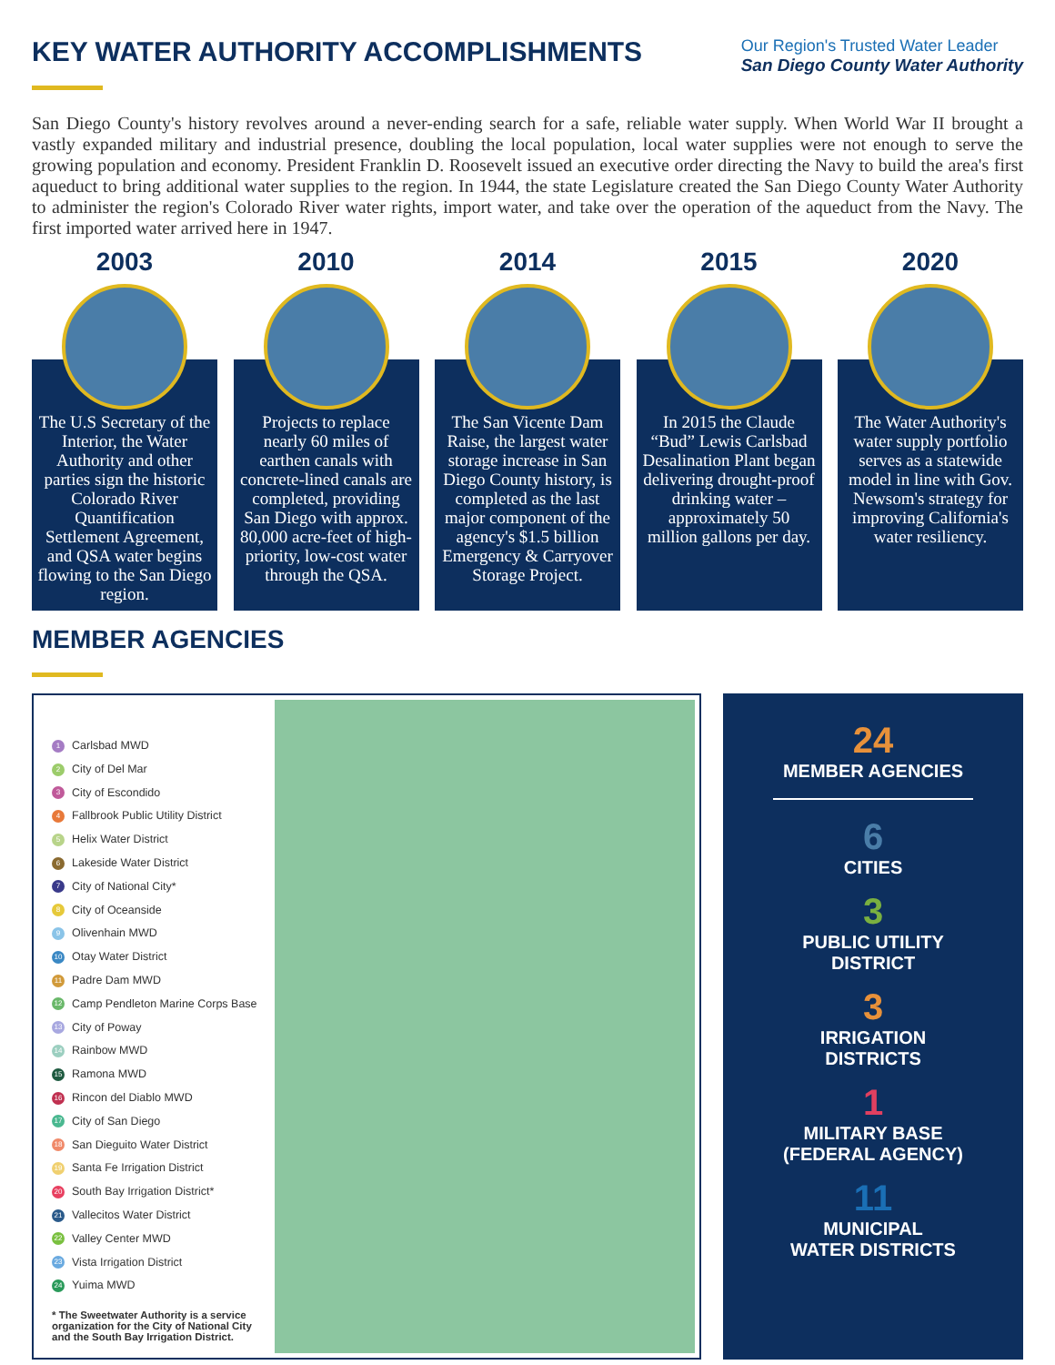KEY WATER AUTHORITY ACCOMPLISHMENTS
Our Region's Trusted Water Leader
San Diego County Water Authority
San Diego County's history revolves around a never-ending search for a safe, reliable water supply. When World War II brought a vastly expanded military and industrial presence, doubling the local population, local water supplies were not enough to serve the growing population and economy. President Franklin D. Roosevelt issued an executive order directing the Navy to build the area's first aqueduct to bring additional water supplies to the region. In 1944, the state Legislature created the San Diego County Water Authority to administer the region's Colorado River water rights, import water, and take over the operation of the aqueduct from the Navy. The first imported water arrived here in 1947.
2003
The U.S Secretary of the Interior, the Water Authority and other parties sign the historic Colorado River Quantification Settlement Agreement, and QSA water begins flowing to the San Diego region.
2010
Projects to replace nearly 60 miles of earthen canals with concrete-lined canals are completed, providing San Diego with approx. 80,000 acre-feet of high-priority, low-cost water through the QSA.
2014
The San Vicente Dam Raise, the largest water storage increase in San Diego County history, is completed as the last major component of the agency's $1.5 billion Emergency & Carryover Storage Project.
2015
In 2015 the Claude “Bud” Lewis Carlsbad Desalination Plant began delivering drought-proof drinking water – approximately 50 million gallons per day.
2020
The Water Authority's water supply portfolio serves as a statewide model in line with Gov. Newsom's strategy for improving California's water resiliency.
MEMBER AGENCIES
1 Carlsbad MWD
2 City of Del Mar
3 City of Escondido
4 Fallbrook Public Utility District
5 Helix Water District
6 Lakeside Water District
7 City of National City*
8 City of Oceanside
9 Olivenhain MWD
10 Otay Water District
11 Padre Dam MWD
12 Camp Pendleton Marine Corps Base
13 City of Poway
14 Rainbow MWD
15 Ramona MWD
16 Rincon del Diablo MWD
17 City of San Diego
18 San Dieguito Water District
19 Santa Fe Irrigation District
20 South Bay Irrigation District*
21 Vallecitos Water District
22 Valley Center MWD
23 Vista Irrigation District
24 Yuima MWD
* The Sweetwater Authority is a service organization for the City of National City and the South Bay Irrigation District.
24
MEMBER AGENCIES
6
CITIES
3
PUBLIC UTILITY
DISTRICT
3
IRRIGATION
DISTRICTS
1
MILITARY BASE
(FEDERAL AGENCY)
11
MUNICIPAL
WATER DISTRICTS